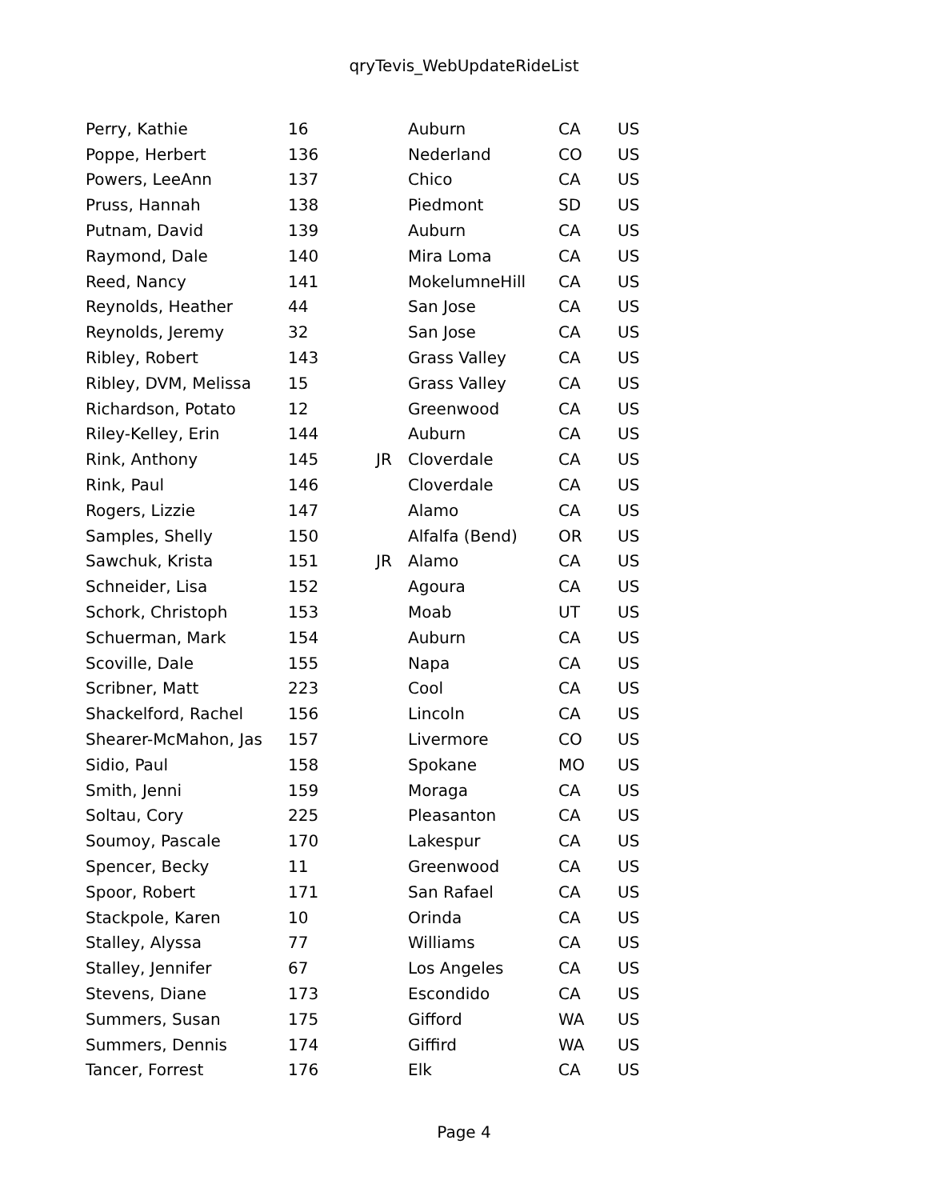qryTevis_WebUpdateRideList
| Perry, Kathie | 16 | | Auburn | CA | US |
| Poppe, Herbert | 136 | | Nederland | CO | US |
| Powers, LeeAnn | 137 | | Chico | CA | US |
| Pruss, Hannah | 138 | | Piedmont | SD | US |
| Putnam, David | 139 | | Auburn | CA | US |
| Raymond, Dale | 140 | | Mira Loma | CA | US |
| Reed, Nancy | 141 | | MokelumneHill | CA | US |
| Reynolds, Heather | 44 | | San Jose | CA | US |
| Reynolds, Jeremy | 32 | | San Jose | CA | US |
| Ribley, Robert | 143 | | Grass Valley | CA | US |
| Ribley, DVM, Melissa | 15 | | Grass Valley | CA | US |
| Richardson, Potato | 12 | | Greenwood | CA | US |
| Riley-Kelley, Erin | 144 | | Auburn | CA | US |
| Rink, Anthony | 145 | JR | Cloverdale | CA | US |
| Rink, Paul | 146 | | Cloverdale | CA | US |
| Rogers, Lizzie | 147 | | Alamo | CA | US |
| Samples, Shelly | 150 | | Alfalfa (Bend) | OR | US |
| Sawchuk, Krista | 151 | JR | Alamo | CA | US |
| Schneider, Lisa | 152 | | Agoura | CA | US |
| Schork, Christoph | 153 | | Moab | UT | US |
| Schuerman, Mark | 154 | | Auburn | CA | US |
| Scoville, Dale | 155 | | Napa | CA | US |
| Scribner, Matt | 223 | | Cool | CA | US |
| Shackelford, Rachel | 156 | | Lincoln | CA | US |
| Shearer-McMahon, Jas | 157 | | Livermore | CO | US |
| Sidio, Paul | 158 | | Spokane | MO | US |
| Smith, Jenni | 159 | | Moraga | CA | US |
| Soltau, Cory | 225 | | Pleasanton | CA | US |
| Soumoy, Pascale | 170 | | Lakespur | CA | US |
| Spencer, Becky | 11 | | Greenwood | CA | US |
| Spoor, Robert | 171 | | San Rafael | CA | US |
| Stackpole, Karen | 10 | | Orinda | CA | US |
| Stalley, Alyssa | 77 | | Williams | CA | US |
| Stalley, Jennifer | 67 | | Los Angeles | CA | US |
| Stevens, Diane | 173 | | Escondido | CA | US |
| Summers, Susan | 175 | | Gifford | WA | US |
| Summers, Dennis | 174 | | Giffird | WA | US |
| Tancer, Forrest | 176 | | Elk | CA | US |
Page 4